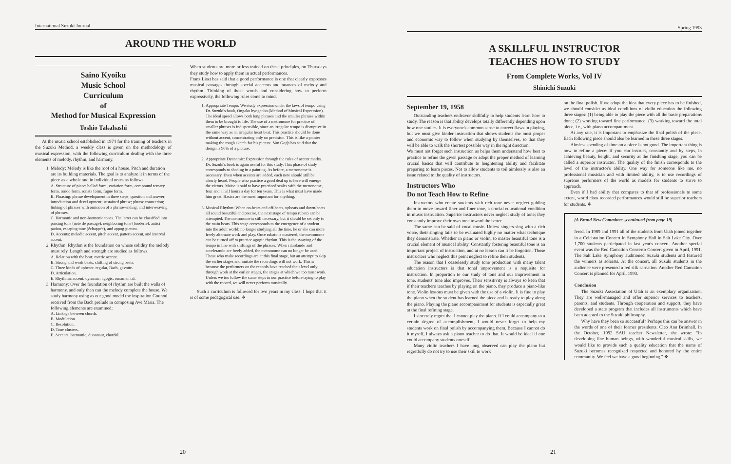International Suzuki Journal
AROUND THE WORLD
Saino Kyoiku
Music School
Curriculum
of
Method for Musical Expression
Toshio Takahashi
At the music school established in 1974 for the training of teachers in the Suzuki Method, a weekly class is given on the methodology of musical expression, with the following curriculum dealing with the three elements of melody, rhythm, and harmony.
1. Melody: Melody is like the roof of a house. Pitch and duration are its building materials. The goal is to analyze it in terms of the piece as a whole and in individual notes as follows:
A. Structure of piece: ballad form, variation form, compound ternary form, rondo form, sonata form, fugue form.
B. Phrasing: phrase development in three steps; question and answer; introduction and devel opment; sustained phrase; phrase connection; linking of phrases with omission of a phrase-ending; and interweaving of phrases.
C. Harmonic and non-harmonic tones. The latter can be classified into passing tone (note de passage), neighboring tone (broderie), antici pation, escaping tone (échappée), and appog giatura.
D. Accents: melodic accent, pitch accent, pattern accent, and interval accent.
2. Rhythm: Rhythm is the foundation on whose solidity the melody must rely. Length and strength are studied as follows.
A. Relation with the beat; metric accent.
B. Strong and weak beats; shifting of strong beats.
C. Three kinds of upbeats: regular, Bach, gavotte.
D. Articulation.
E. Rhythmic accent: dynamic, agogic, ornamen tal.
3. Harmony: Over the foundation of rhythm are built the walls of harmony, and only then can the melody complete the house. We study harmony using as our good model the inspiration Gounod received from the Bach prelude in composing Ave Maria. The following elements are examined:
A. Linkage between chords.
B. Modulation.
C. Resolution.
D. Tone clusters.
E. Accents: harmonic, dissonant, chordal.
When students are more or less trained on these principles, on Thursdays they study how to apply them in actual performances.
Franz Liszt has said that a good performance is one that clearly expresses musical passages through special acccents and nuances of melody and rhythm. Thinking of those words and considering how to perform expressively, the following rules come to mind.
1. Appropriate Tempo: We study expression under the laws of tempo using Dr. Suzuki's book, Ongaku hyogenho (Method of Musical Expression). The ideal speed allows both long phrases and the smaller phrases within them to be brought to life. The use of a metronome for practice of smaller phrases is indispensible, since an irregular tempo is disruptive in the same way as an irregular heart beat. This practice should be done without accent, concentrating only on precision. This is like a painter making the rough sketch for his picture. Van Gogh has said that the design is 90% of a picture.
2. Appropriate Dyanamic: Expression through the rules of accent marks. Dr. Suzuki's book is again useful for this study. This phase of study corresponds to shading in a painting. As before, a metronome is necessary. Even when accents are added, each note should still be clearly heard. People who practice a good deal up to here will emerge the victors. Moïse is said to have practiced scales with the metronome, four and a half hours a day for ten years. This is what must have made him great. Basics are the most important for anything.
3. Musical Rhythm: When on-beats and off-beats, upbeats and down-beats all sound beautiful and precise, the next stage of tempo rubato can be attempted. The metronome is still necessary, but it should be set only to the main beats. This stage corresponds to the emergence of a student into the adult world: no longer studying all the time, he or she can more freely alternate work and play. Once rubato is mastered, the metronome can be turned off to practice agogic rhythm. This is the swaying of the tempo in line with shiftings of the phrases. When ritardando and accelerando are freely added, the metronome can no longer be used. Those who make recordings are at this final stage, but an attempt to skip the earlier stages and imitate the recordings will not work. This is because the performers on the records have reached their level only through work at the earlier stages, the stages at which we too must work. Unless we too follow the same steps in our practice before trying to play with the record, we will never perform musically.
Such a curriculum is followed for two years in my class. I hope that it is of some pedagogical use. ❖
20
Spring 1993
A SKILLFUL INSTRUCTOR
TEACHES HOW TO STUDY
From Complete Works, Vol IV
Shinichi Suzuki
September 19, 1958
Outstanding teachers endeavor skillfully to help students learn how to study. The reason is that ability develops totally differently depending upon how one studies. It is everyone's common sense to correct flaws in playing, but we must give kinder instruction that shows students the most proper and economic way to follow when studying by themselves, so that they will be able to walk the shortest possible way in the right direction.
We must not forget such instruction as helps them understand how best to practice to refine the given passage or adopt the proper method of learning crucial basics that will contribute to heightening ability and facilitate preparing to learn pieces. Not to allow students to toil aimlessly is also an issue related to the quality of instructors.
Instructors Who
Do not Teach How to Refine
Instructors who create students with rich tone never neglect guiding them to move toward finer and finer tone, a crucial educational condition in music instruction. Superior instructors never neglect study of tone; they constantly improve their own tone toward the better.
The same can be said of vocal music. Unless singers sing with a rich voice, their singing fails to be evaluated highly no matter what technique they demonstrate. Whether in piano or violin, to master beautiful tone is a crucial element of musical ability. Constantly fostering beautiful tone is an important project of instruction, and at no lesson can it be forgotten. Those instructors who neglect this point neglect to refine their students.
The reason that I ceaselessly study tone production with many talent education instructors is that tonal improvement is a requisite for instruction. In proportion to our study of tone and our improvement in tone, students' tone also improves. Their sensitivity is always so keen that if their teachero teaches by playing on the piano, they produce a piano-like tone. Violin lessons must be given with the use of a violin. It is fine to play the piano when the student has learned the piece and is ready to play along the piano. Playing the piano accompaniment for students is especially great at the final refining stage.
I sincerely regret that I cannot play the piano. If I could accompany to a certain degree of accomplishment, I would never forget to help my students work on final polish by accompanying them. Because I cannot do it myself, I always ask a piano teacher to do that. It would be ideal if one could accompany students oneself.
Many violin teachers I have long observed can play the piano but regretfully do not try to use their skill to work
on the final polish. If we adopt the idea that every piece has to be finished, we should consider as ideal conditions of violin education the following three stages: (1) being able to play the piece with all the basic preparations done; (2) working toward fine performance; (3) working toward the total piece, i.e., with piano accompaniment.
At any rate, it is important to emphasize the final polish of the piece. Each following piece should also be learned in these three stages.
Aimless spending of time on a piece is not good. The important thing is how to refine a piece: if you can instruct, constantly and by steps, in achieving beauty, height, and security at the finishing stage, you can be called a superior instructor. The quality of the finish corresponds to the level of the instructor's ability. One way for someone like me, no professional musician and with limited ability, is to use recordings of supreme performers of the world as models for students to strive to approach.
Even if I had ability that compares to that of professionals to some extent, world class recorded performances would still be superior teachers for students. ❖
(A Brand New Committee...continued from page 19)
fered. In 1989 and 1991 all of the students from Utah joined together in a Celebration Concert in Symphony Hall in Salt Lake City. Over 1,700 students participated in last year's concert. Another special event was the Red Carnation Concerto Concert given in April, 1991. The Salt Lake Symphony auditioned Suzuki students and featured the winners as soloists. At the concert, all Suzuki students in the audience were presented a red silk carnation. Another Red Carnation Concert is planned for April, 1993.
Conclusion
The Suzuki Association of Utah is an exemplary organization. They are well-managed and offer superior services to teachers, parents, and students. Through cooperation and support, they have developed a state program that includes all instruments which have been adapted to the Suzuki philosophy.
Why have they been so successful? Perhaps this can be answer in the words of one of their former presidents. Cleo Ann Brimhall. In the October, 1992 SAU teacher Newsletter, she wrote: "In developing fine human beings, with wonderful musical skills, we would like to provide such a quality education that the name of Suzuki becomes recognized respected and honored by the entire community. We feel we have a good beginning." ❖
21